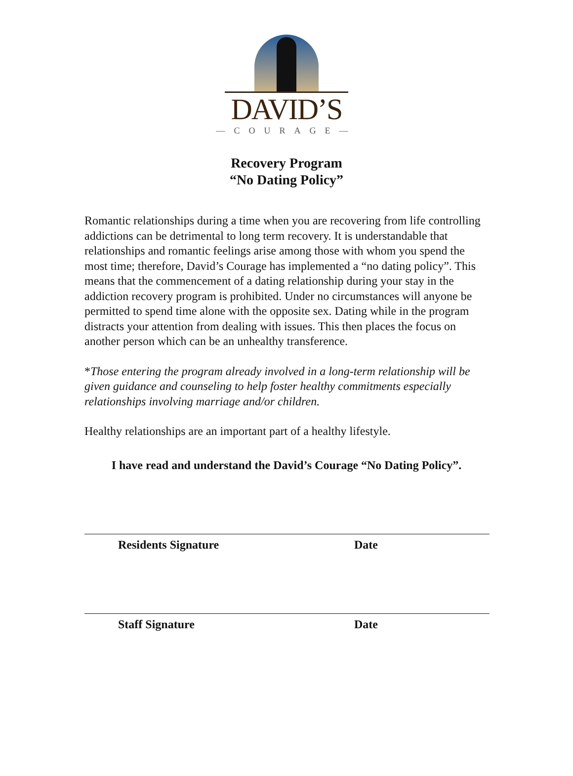DAVID’S
—COURAGE—
Recovery Program
“No Dating Policy”
Romantic relationships during a time when you are recovering from life controlling addictions can be detrimental to long term recovery. It is understandable that relationships and romantic feelings arise among those with whom you spend the most time; therefore, David’s Courage has implemented a “no dating policy”. This means that the commencement of a dating relationship during your stay in the addiction recovery program is prohibited. Under no circumstances will anyone be permitted to spend time alone with the opposite sex. Dating while in the program distracts your attention from dealing with issues. This then places the focus on another person which can be an unhealthy transference.
*Those entering the program already involved in a long-term relationship will be given guidance and counseling to help foster healthy commitments especially relationships involving marriage and/or children.
Healthy relationships are an important part of a healthy lifestyle.
I have read and understand the David’s Courage “No Dating Policy”.
Residents Signature Date
Staff Signature Date